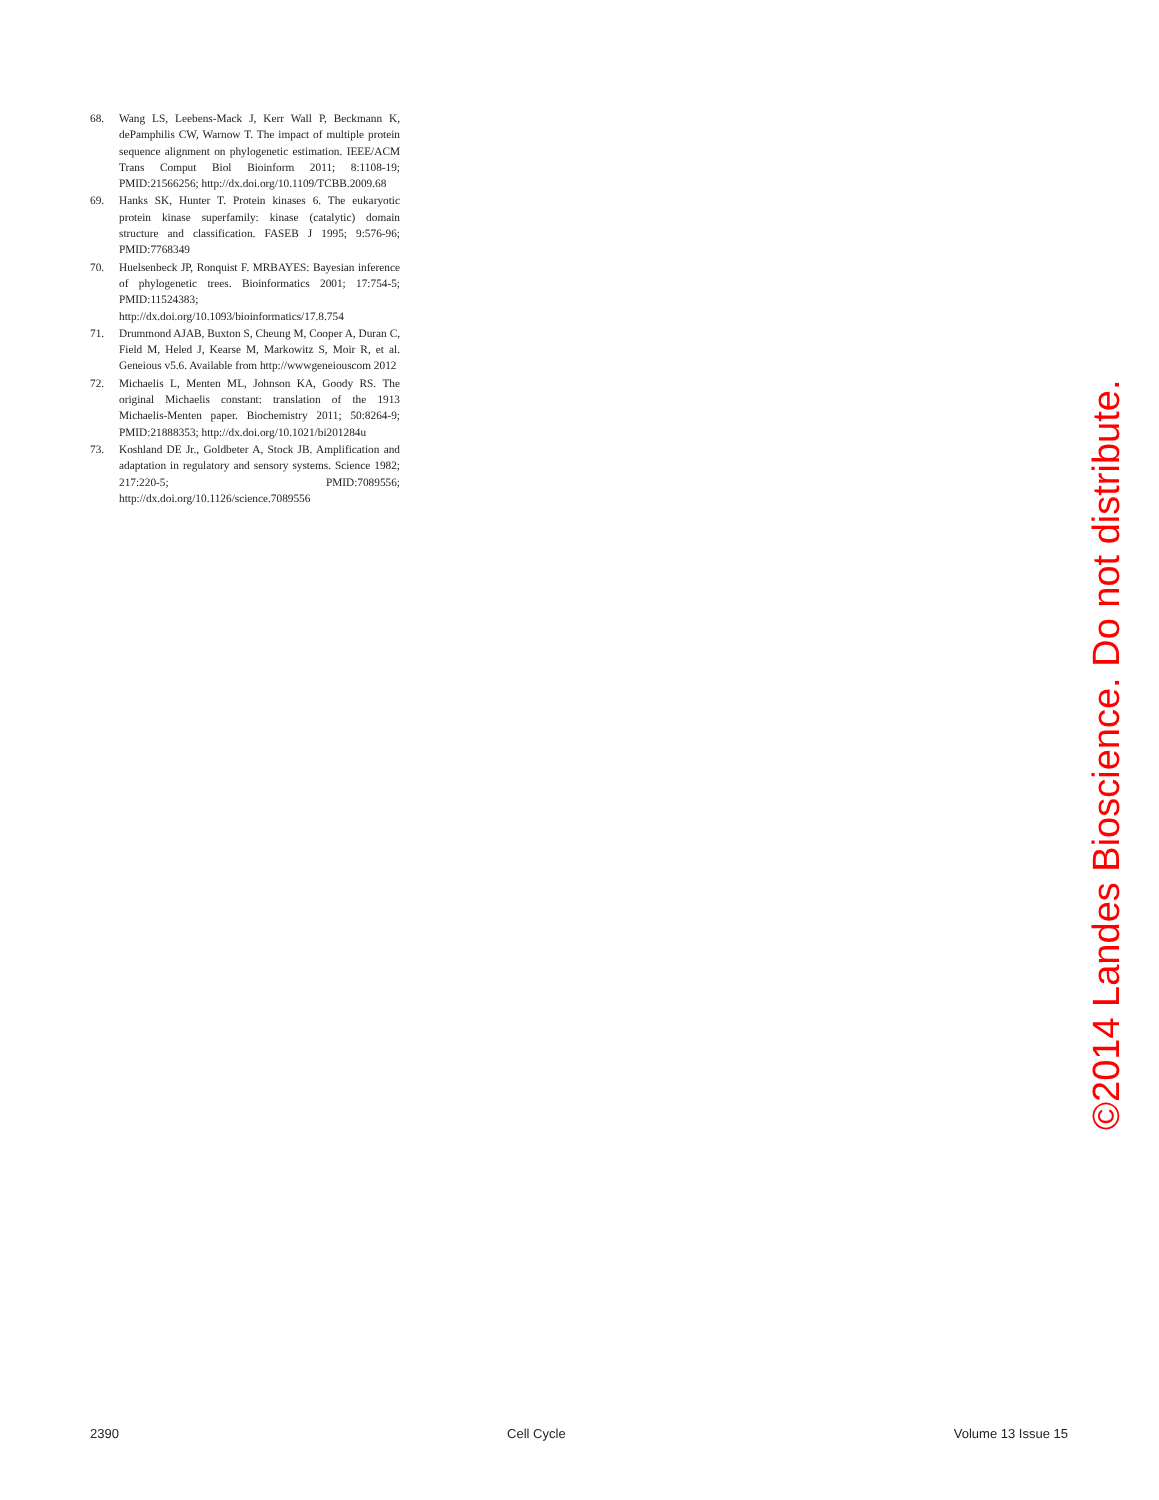68. Wang LS, Leebens-Mack J, Kerr Wall P, Beckmann K, dePamphilis CW, Warnow T. The impact of multiple protein sequence alignment on phylogenetic estimation. IEEE/ACM Trans Comput Biol Bioinform 2011; 8:1108-19; PMID:21566256; http://dx.doi.org/10.1109/TCBB.2009.68
69. Hanks SK, Hunter T. Protein kinases 6. The eukaryotic protein kinase superfamily: kinase (catalytic) domain structure and classification. FASEB J 1995; 9:576-96; PMID:7768349
70. Huelsenbeck JP, Ronquist F. MRBAYES: Bayesian inference of phylogenetic trees. Bioinformatics 2001; 17:754-5; PMID:11524383; http://dx.doi.org/10.1093/bioinformatics/17.8.754
71. Drummond AJAB, Buxton S, Cheung M, Cooper A, Duran C, Field M, Heled J, Kearse M, Markowitz S, Moir R, et al. Geneious v5.6. Available from http://wwwgeneiouscom 2012
72. Michaelis L, Menten ML, Johnson KA, Goody RS. The original Michaelis constant: translation of the 1913 Michaelis-Menten paper. Biochemistry 2011; 50:8264-9; PMID:21888353; http://dx.doi.org/10.1021/bi201284u
73. Koshland DE Jr., Goldbeter A, Stock JB. Amplification and adaptation in regulatory and sensory systems. Science 1982; 217:220-5; PMID:7089556; http://dx.doi.org/10.1126/science.7089556
©2014 Landes Bioscience. Do not distribute.
2390 Cell Cycle Volume 13 Issue 15